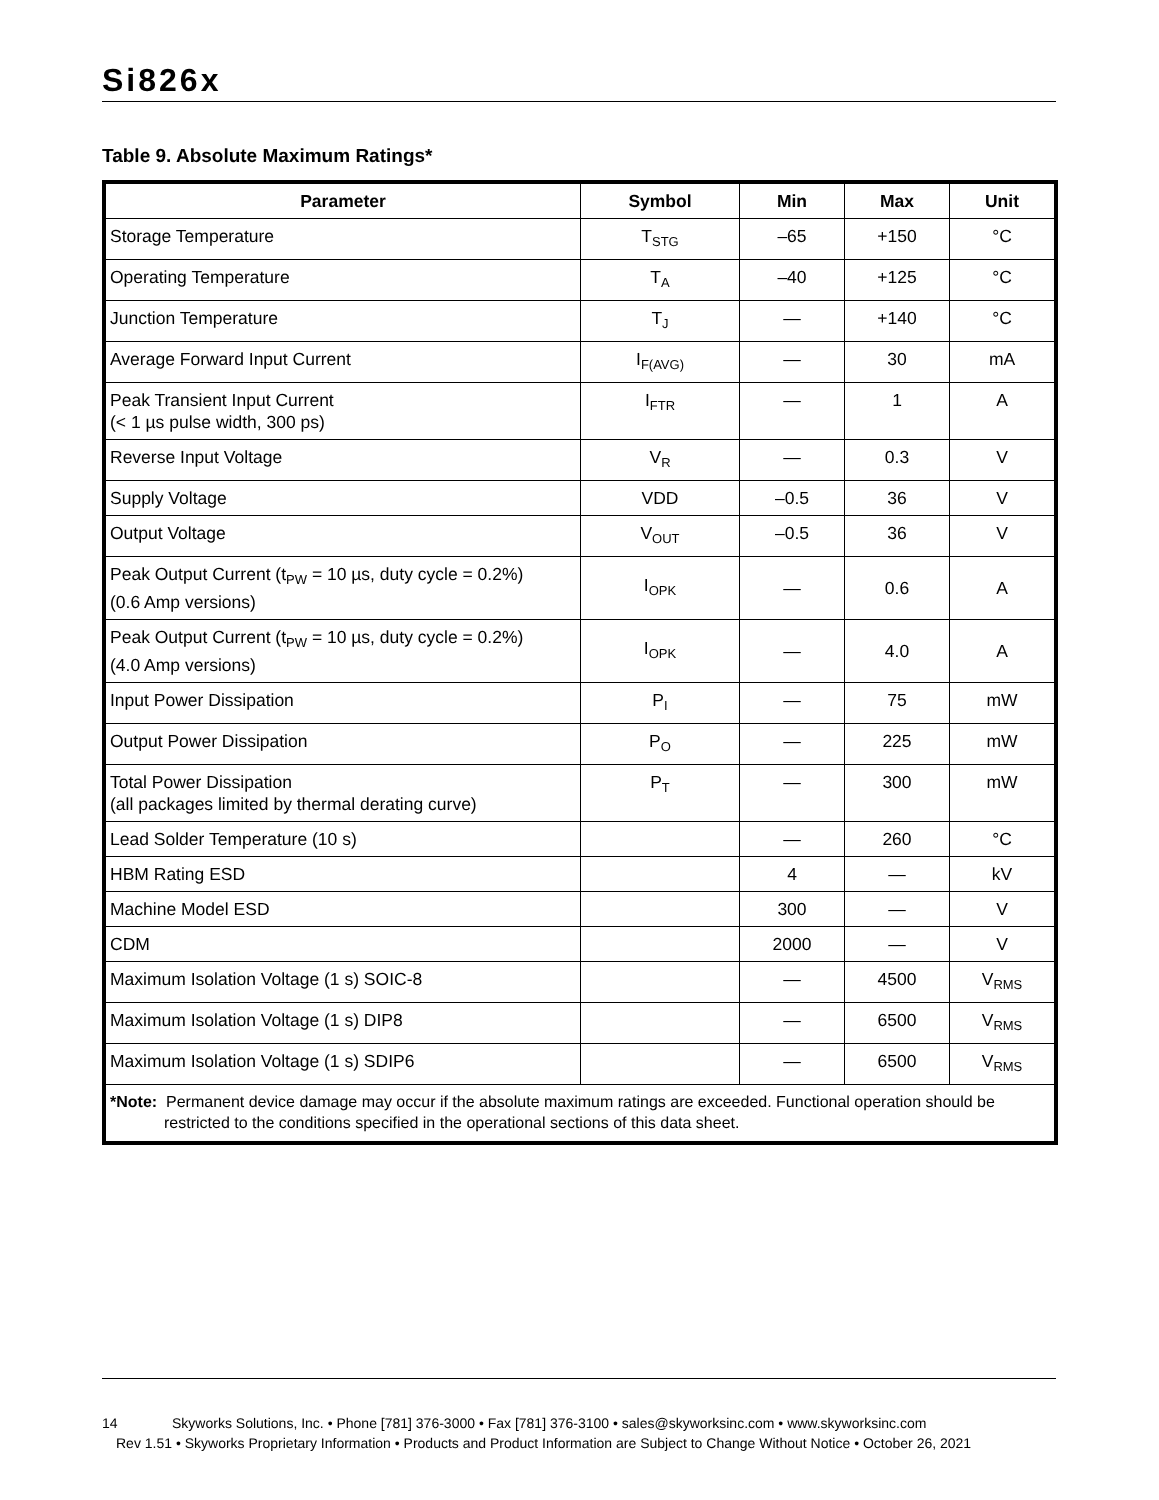Si826x
Table 9. Absolute Maximum Ratings*
| Parameter | Symbol | Min | Max | Unit |
| --- | --- | --- | --- | --- |
| Storage Temperature | T<sub>STG</sub> | –65 | +150 | °C |
| Operating Temperature | T<sub>A</sub> | –40 | +125 | °C |
| Junction Temperature | T<sub>J</sub> | — | +140 | °C |
| Average Forward Input Current | I<sub>F(AVG)</sub> | — | 30 | mA |
| Peak Transient Input Current (< 1 µs pulse width, 300 ps) | I<sub>FTR</sub> | — | 1 | A |
| Reverse Input Voltage | V<sub>R</sub> | — | 0.3 | V |
| Supply Voltage | VDD | –0.5 | 36 | V |
| Output Voltage | V<sub>OUT</sub> | –0.5 | 36 | V |
| Peak Output Current (t<sub>PW</sub> = 10 µs, duty cycle = 0.2%) (0.6 Amp versions) | I<sub>OPK</sub> | — | 0.6 | A |
| Peak Output Current (t<sub>PW</sub> = 10 µs, duty cycle = 0.2%) (4.0 Amp versions) | I<sub>OPK</sub> | — | 4.0 | A |
| Input Power Dissipation | P<sub>I</sub> | — | 75 | mW |
| Output Power Dissipation | P<sub>O</sub> | — | 225 | mW |
| Total Power Dissipation (all packages limited by thermal derating curve) | P<sub>T</sub> | — | 300 | mW |
| Lead Solder Temperature (10 s) | | — | 260 | °C |
| HBM Rating ESD | | 4 | — | kV |
| Machine Model ESD | | 300 | — | V |
| CDM | | 2000 | — | V |
| Maximum Isolation Voltage (1 s) SOIC-8 | | — | 4500 | V<sub>RMS</sub> |
| Maximum Isolation Voltage (1 s) DIP8 | | — | 6500 | V<sub>RMS</sub> |
| Maximum Isolation Voltage (1 s) SDIP6 | | — | 6500 | V<sub>RMS</sub> |
| *Note: Permanent device damage may occur if the absolute maximum ratings are exceeded. Functional operation should be restricted to the conditions specified in the operational sections of this data sheet. | | | | |
14 Skyworks Solutions, Inc. • Phone [781] 376-3000 • Fax [781] 376-3100 • sales@skyworksinc.com • www.skyworksinc.com
Rev 1.51 • Skyworks Proprietary Information • Products and Product Information are Subject to Change Without Notice • October 26, 2021